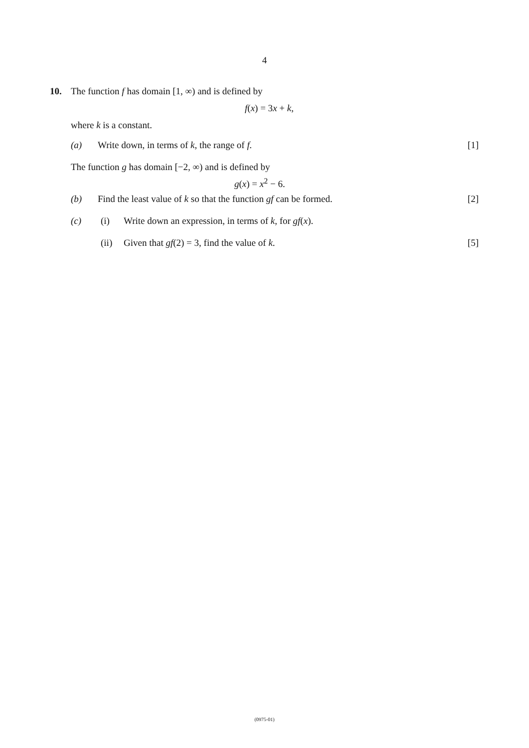4
10. The function f has domain [1, ∞) and is defined by
f(x) = 3x + k,
where k is a constant.
(a) Write down, in terms of k, the range of f. [1]
The function g has domain [−2, ∞) and is defined by
g(x) = x<sup>2</sup> − 6.
(b) Find the least value of k so that the function gf can be formed. [2]
(c) (i) Write down an expression, in terms of k, for gf (x).
(ii) Given that gf (2) = 3, find the value of k. [5]
(0975-01)